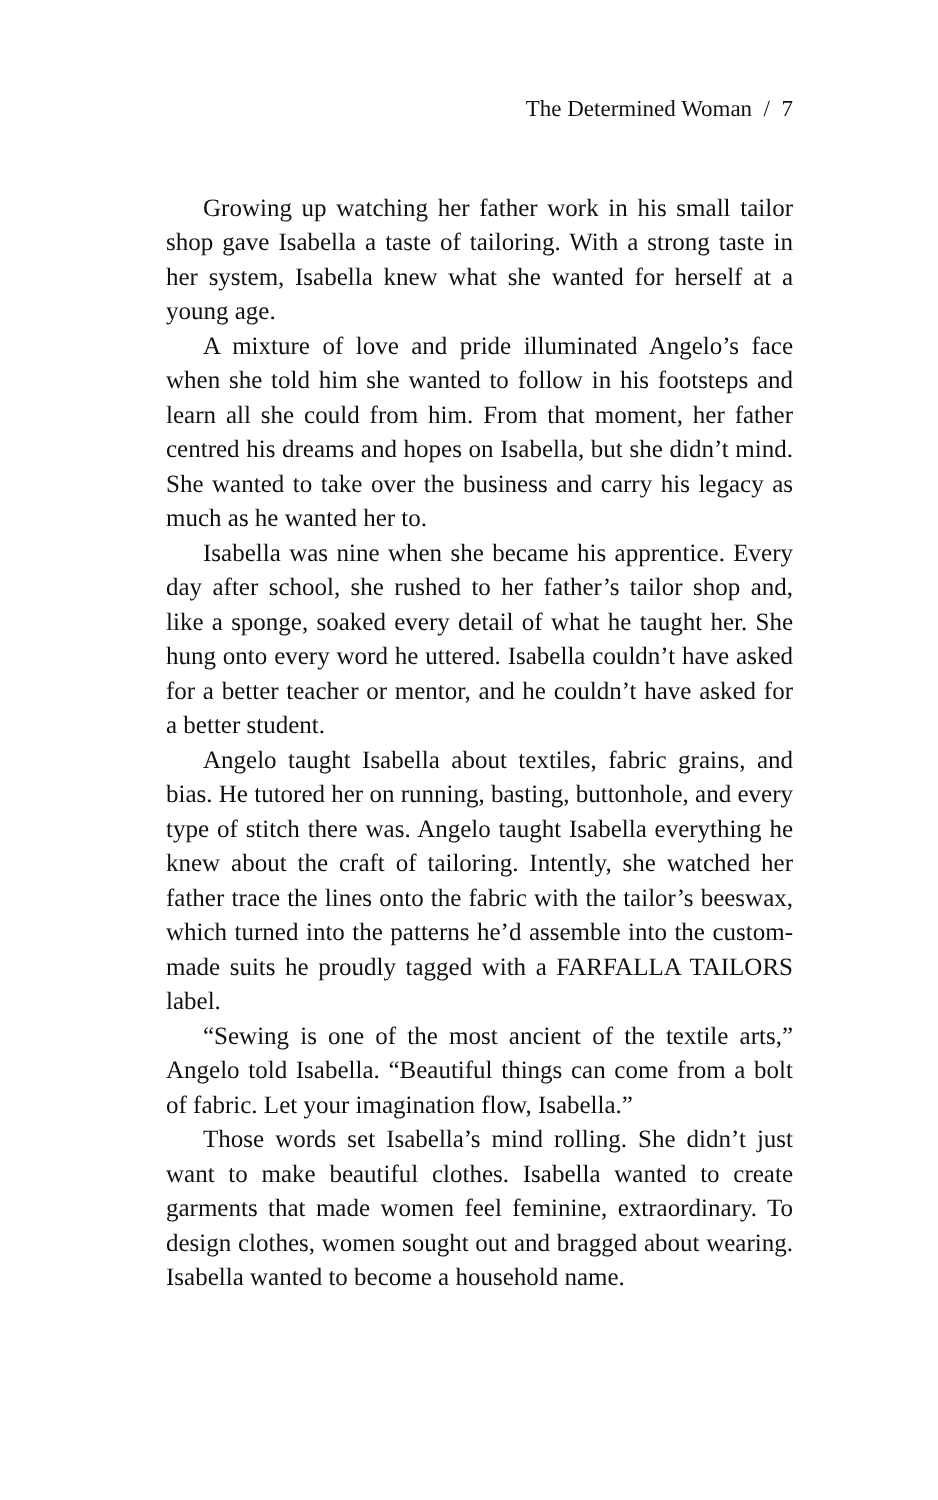The Determined Woman / 7
Growing up watching her father work in his small tailor shop gave Isabella a taste of tailoring. With a strong taste in her system, Isabella knew what she wanted for herself at a young age.
A mixture of love and pride illuminated Angelo’s face when she told him she wanted to follow in his footsteps and learn all she could from him. From that moment, her father centred his dreams and hopes on Isabella, but she didn’t mind. She wanted to take over the business and carry his legacy as much as he wanted her to.
Isabella was nine when she became his apprentice. Every day after school, she rushed to her father’s tailor shop and, like a sponge, soaked every detail of what he taught her. She hung onto every word he uttered. Isabella couldn’t have asked for a better teacher or mentor, and he couldn’t have asked for a better student.
Angelo taught Isabella about textiles, fabric grains, and bias. He tutored her on running, basting, buttonhole, and every type of stitch there was. Angelo taught Isabella everything he knew about the craft of tailoring. Intently, she watched her father trace the lines onto the fabric with the tailor’s beeswax, which turned into the patterns he’d assemble into the custom-made suits he proudly tagged with a FARFALLA TAILORS label.
“Sewing is one of the most ancient of the textile arts,” Angelo told Isabella. “Beautiful things can come from a bolt of fabric. Let your imagination flow, Isabella.”
Those words set Isabella’s mind rolling. She didn’t just want to make beautiful clothes. Isabella wanted to create garments that made women feel feminine, extraordinary. To design clothes, women sought out and bragged about wearing. Isabella wanted to become a household name.